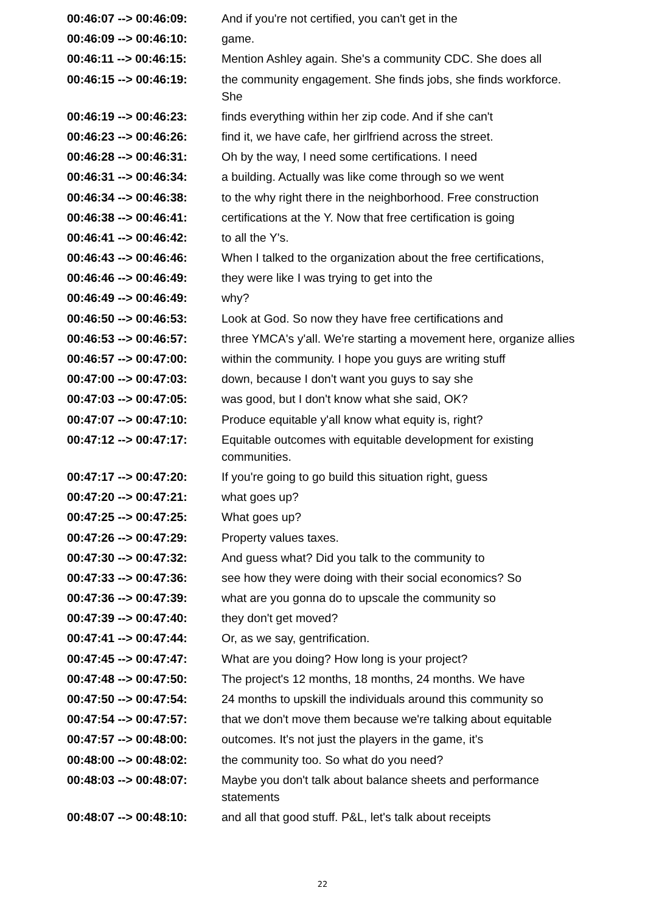| 00:46:07 --> 00:46:09: | And if you're not certified, you can't get in the |
| 00:46:09 --> 00:46:10: | game. |
| 00:46:11 --> 00:46:15: | Mention Ashley again. She's a community CDC. She does all |
| 00:46:15 --> 00:46:19: | the community engagement. She finds jobs, she finds workforce. She |
| 00:46:19 --> 00:46:23: | finds everything within her zip code. And if she can't |
| 00:46:23 --> 00:46:26: | find it, we have cafe, her girlfriend across the street. |
| 00:46:28 --> 00:46:31: | Oh by the way, I need some certifications. I need |
| 00:46:31 --> 00:46:34: | a building. Actually was like come through so we went |
| 00:46:34 --> 00:46:38: | to the why right there in the neighborhood. Free construction |
| 00:46:38 --> 00:46:41: | certifications at the Y. Now that free certification is going |
| 00:46:41 --> 00:46:42: | to all the Y's. |
| 00:46:43 --> 00:46:46: | When I talked to the organization about the free certifications, |
| 00:46:46 --> 00:46:49: | they were like I was trying to get into the |
| 00:46:49 --> 00:46:49: | why? |
| 00:46:50 --> 00:46:53: | Look at God. So now they have free certifications and |
| 00:46:53 --> 00:46:57: | three YMCA's y'all. We're starting a movement here, organize allies |
| 00:46:57 --> 00:47:00: | within the community. I hope you guys are writing stuff |
| 00:47:00 --> 00:47:03: | down, because I don't want you guys to say she |
| 00:47:03 --> 00:47:05: | was good, but I don't know what she said, OK? |
| 00:47:07 --> 00:47:10: | Produce equitable y'all know what equity is, right? |
| 00:47:12 --> 00:47:17: | Equitable outcomes with equitable development for existing communities. |
| 00:47:17 --> 00:47:20: | If you're going to go build this situation right, guess |
| 00:47:20 --> 00:47:21: | what goes up? |
| 00:47:25 --> 00:47:25: | What goes up? |
| 00:47:26 --> 00:47:29: | Property values taxes. |
| 00:47:30 --> 00:47:32: | And guess what? Did you talk to the community to |
| 00:47:33 --> 00:47:36: | see how they were doing with their social economics? So |
| 00:47:36 --> 00:47:39: | what are you gonna do to upscale the community so |
| 00:47:39 --> 00:47:40: | they don't get moved? |
| 00:47:41 --> 00:47:44: | Or, as we say, gentrification. |
| 00:47:45 --> 00:47:47: | What are you doing? How long is your project? |
| 00:47:48 --> 00:47:50: | The project's 12 months, 18 months, 24 months. We have |
| 00:47:50 --> 00:47:54: | 24 months to upskill the individuals around this community so |
| 00:47:54 --> 00:47:57: | that we don't move them because we're talking about equitable |
| 00:47:57 --> 00:48:00: | outcomes. It's not just the players in the game, it's |
| 00:48:00 --> 00:48:02: | the community too. So what do you need? |
| 00:48:03 --> 00:48:07: | Maybe you don't talk about balance sheets and performance statements |
| 00:48:07 --> 00:48:10: | and all that good stuff. P&L, let's talk about receipts |
22